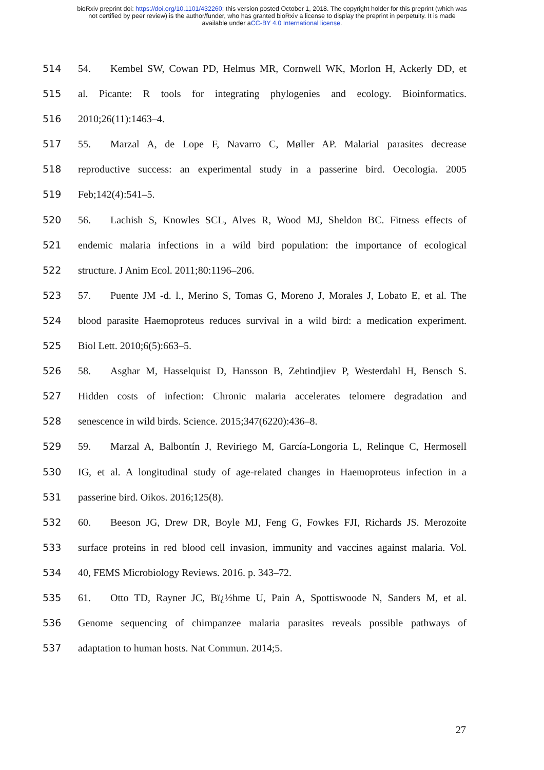bioRxiv preprint doi: https://doi.org/10.1101/432260; this version posted October 1, 2018. The copyright holder for this preprint (which was
not certified by peer review) is the author/funder, who has granted bioRxiv a license to display the preprint in perpetuity. It is made
available under aCC-BY 4.0 International license.
514 54. Kembel SW, Cowan PD, Helmus MR, Cornwell WK, Morlon H, Ackerly DD, et
515 al. Picante: R tools for integrating phylogenies and ecology. Bioinformatics.
516 2010;26(11):1463–4.
517 55. Marzal A, de Lope F, Navarro C, Møller AP. Malarial parasites decrease
518 reproductive success: an experimental study in a passerine bird. Oecologia. 2005
519 Feb;142(4):541–5.
520 56. Lachish S, Knowles SCL, Alves R, Wood MJ, Sheldon BC. Fitness effects of
521 endemic malaria infections in a wild bird population: the importance of ecological
522 structure. J Anim Ecol. 2011;80:1196–206.
523 57. Puente JM -d. l., Merino S, Tomas G, Moreno J, Morales J, Lobato E, et al. The
524 blood parasite Haemoproteus reduces survival in a wild bird: a medication experiment.
525 Biol Lett. 2010;6(5):663–5.
526 58. Asghar M, Hasselquist D, Hansson B, Zehtindjiev P, Westerdahl H, Bensch S.
527 Hidden costs of infection: Chronic malaria accelerates telomere degradation and
528 senescence in wild birds. Science. 2015;347(6220):436–8.
529 59. Marzal A, Balbontín J, Reviriego M, García-Longoria L, Relinque C, Hermosell
530 IG, et al. A longitudinal study of age-related changes in Haemoproteus infection in a
531 passerine bird. Oikos. 2016;125(8).
532 60. Beeson JG, Drew DR, Boyle MJ, Feng G, Fowkes FJI, Richards JS. Merozoite
533 surface proteins in red blood cell invasion, immunity and vaccines against malaria. Vol.
534 40, FEMS Microbiology Reviews. 2016. p. 343–72.
535 61. Otto TD, Rayner JC, Bï¿½hme U, Pain A, Spottiswoode N, Sanders M, et al.
536 Genome sequencing of chimpanzee malaria parasites reveals possible pathways of
537 adaptation to human hosts. Nat Commun. 2014;5.
27